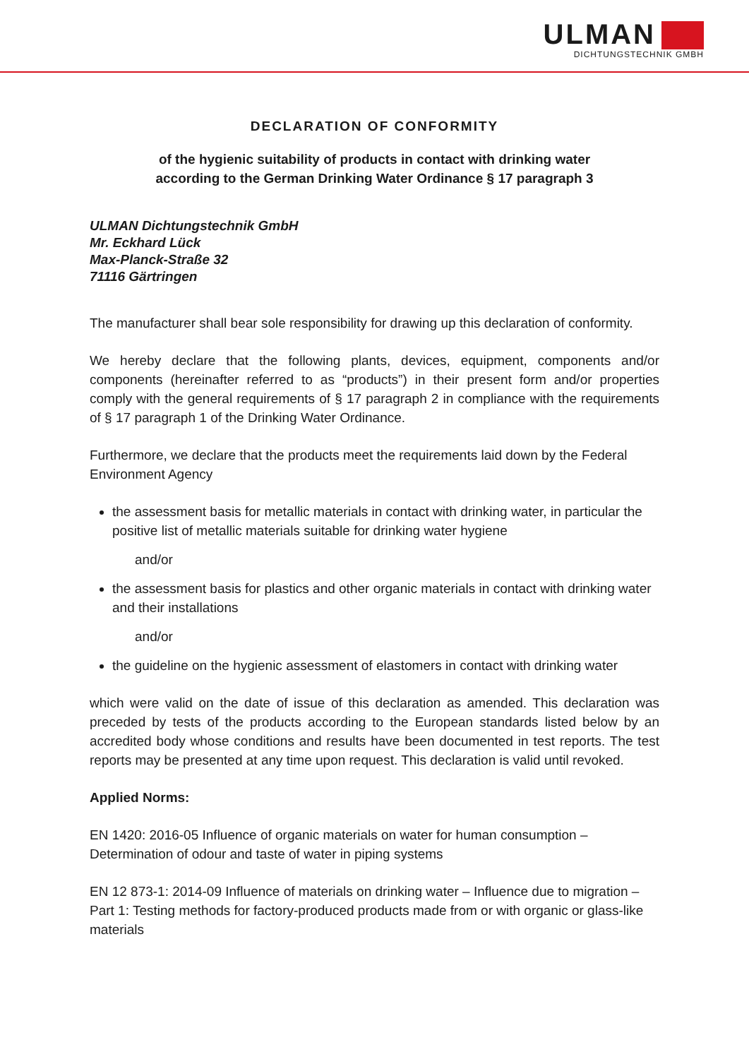ULMAN
DICHTUNGSTECHNIK GMBH
DECLARATION OF CONFORMITY
of the hygienic suitability of products in contact with drinking water
according to the German Drinking Water Ordinance § 17 paragraph 3
ULMAN Dichtungstechnik GmbH
Mr. Eckhard Lück
Max-Planck-Straße 32
71116 Gärtringen
The manufacturer shall bear sole responsibility for drawing up this declaration of conformity.
We hereby declare that the following plants, devices, equipment, components and/or components (hereinafter referred to as “products”) in their present form and/or properties comply with the general requirements of § 17 paragraph 2 in compliance with the requirements of § 17 paragraph 1 of the Drinking Water Ordinance.
Furthermore, we declare that the products meet the requirements laid down by the Federal Environment Agency
the assessment basis for metallic materials in contact with drinking water, in particular the positive list of metallic materials suitable for drinking water hygiene
and/or
the assessment basis for plastics and other organic materials in contact with drinking water and their installations
and/or
the guideline on the hygienic assessment of elastomers in contact with drinking water
which were valid on the date of issue of this declaration as amended. This declaration was preceded by tests of the products according to the European standards listed below by an accredited body whose conditions and results have been documented in test reports. The test reports may be presented at any time upon request. This declaration is valid until revoked.
Applied Norms:
EN 1420: 2016-05 Influence of organic materials on water for human consumption – Determination of odour and taste of water in piping systems
EN 12 873-1: 2014-09 Influence of materials on drinking water – Influence due to migration – Part 1: Testing methods for factory-produced products made from or with organic or glass-like materials